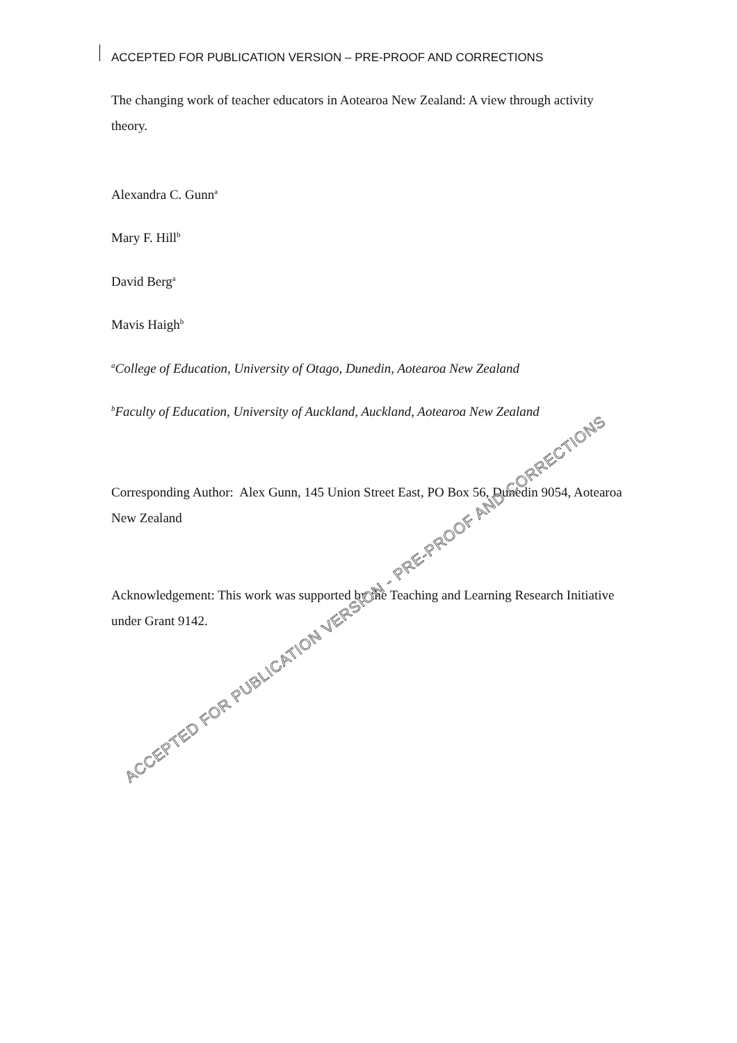ACCEPTED FOR PUBLICATION VERSION – PRE-PROOF AND CORRECTIONS
The changing work of teacher educators in Aotearoa New Zealand: A view through activity theory.
Alexandra C. Gunn<sup>a</sup>
Mary F. Hill<sup>b</sup>
David Berg<sup>a</sup>
Mavis Haigh<sup>b</sup>
<sup>a</sup> College of Education, University of Otago, Dunedin, Aotearoa New Zealand
<sup>b</sup> Faculty of Education, University of Auckland, Auckland, Aotearoa New Zealand
Corresponding Author: Alex Gunn, 145 Union Street East, PO Box 56, Dunedin 9054, Aotearoa New Zealand
Acknowledgement: This work was supported by the Teaching and Learning Research Initiative under Grant 9142.
ACCEPTED FOR PUBLICATION VERSION - PRE-PROOF AND CORRECTIONS